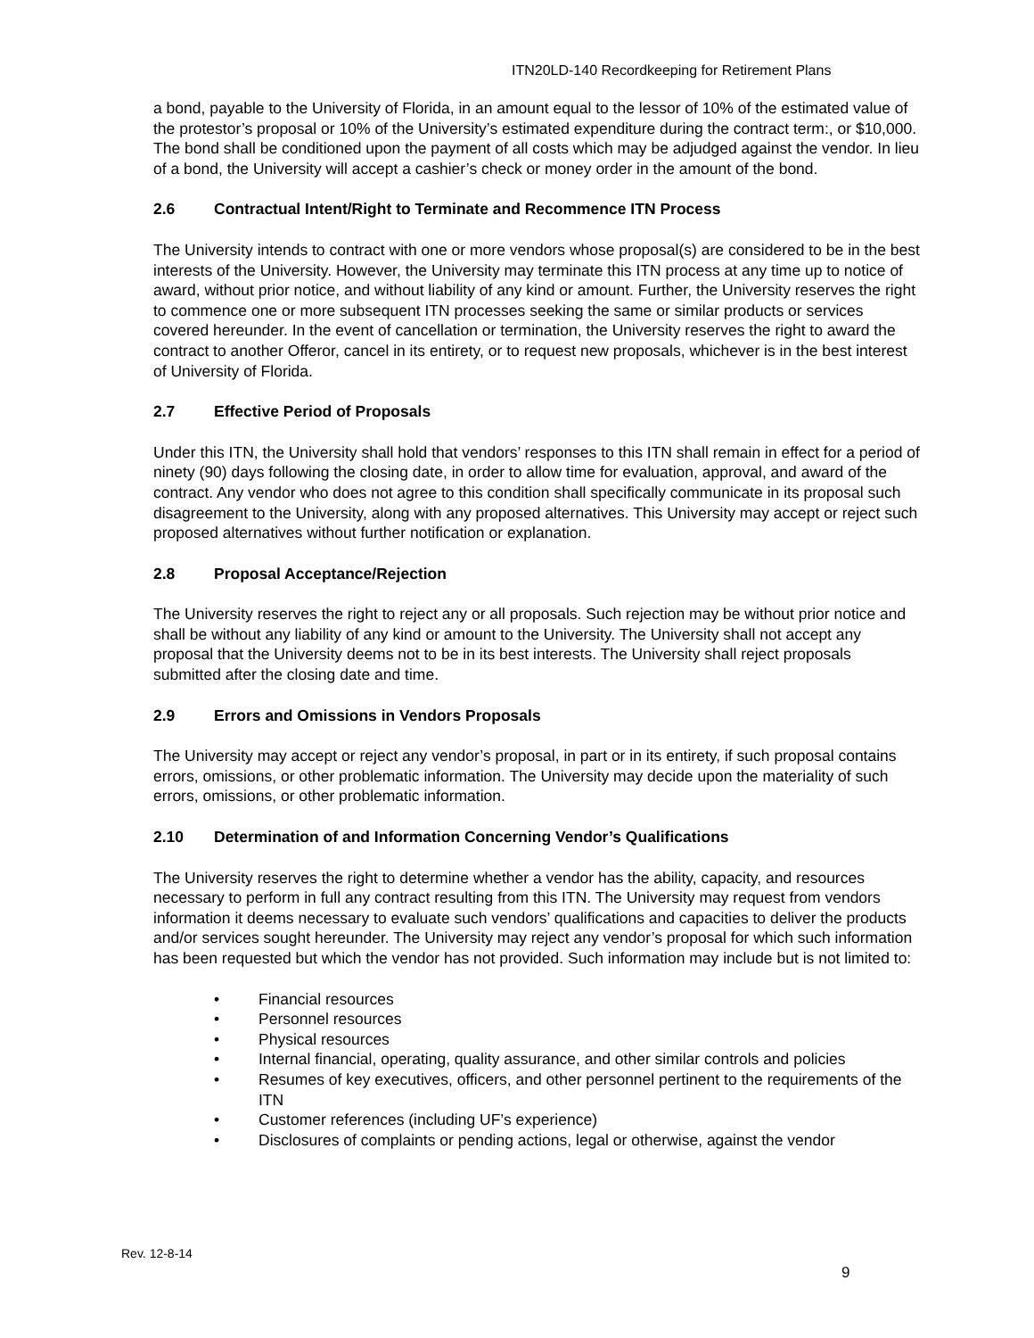ITN20LD-140 Recordkeeping for Retirement Plans
a bond, payable to the University of Florida, in an amount equal to the lessor of 10% of the estimated value of the protestor’s proposal or 10% of the University’s estimated expenditure during the contract term:, or $10,000. The bond shall be conditioned upon the payment of all costs which may be adjudged against the vendor. In lieu of a bond, the University will accept a cashier’s check or money order in the amount of the bond.
2.6 Contractual Intent/Right to Terminate and Recommence ITN Process
The University intends to contract with one or more vendors whose proposal(s) are considered to be in the best interests of the University. However, the University may terminate this ITN process at any time up to notice of award, without prior notice, and without liability of any kind or amount. Further, the University reserves the right to commence one or more subsequent ITN processes seeking the same or similar products or services covered hereunder. In the event of cancellation or termination, the University reserves the right to award the contract to another Offeror, cancel in its entirety, or to request new proposals, whichever is in the best interest of University of Florida.
2.7 Effective Period of Proposals
Under this ITN, the University shall hold that vendors’ responses to this ITN shall remain in effect for a period of ninety (90) days following the closing date, in order to allow time for evaluation, approval, and award of the contract. Any vendor who does not agree to this condition shall specifically communicate in its proposal such disagreement to the University, along with any proposed alternatives. This University may accept or reject such proposed alternatives without further notification or explanation.
2.8 Proposal Acceptance/Rejection
The University reserves the right to reject any or all proposals. Such rejection may be without prior notice and shall be without any liability of any kind or amount to the University. The University shall not accept any proposal that the University deems not to be in its best interests. The University shall reject proposals submitted after the closing date and time.
2.9 Errors and Omissions in Vendors Proposals
The University may accept or reject any vendor’s proposal, in part or in its entirety, if such proposal contains errors, omissions, or other problematic information. The University may decide upon the materiality of such errors, omissions, or other problematic information.
2.10 Determination of and Information Concerning Vendor’s Qualifications
The University reserves the right to determine whether a vendor has the ability, capacity, and resources necessary to perform in full any contract resulting from this ITN. The University may request from vendors information it deems necessary to evaluate such vendors’ qualifications and capacities to deliver the products and/or services sought hereunder. The University may reject any vendor’s proposal for which such information has been requested but which the vendor has not provided. Such information may include but is not limited to:
• Financial resources
• Personnel resources
• Physical resources
• Internal financial, operating, quality assurance, and other similar controls and policies
• Resumes of key executives, officers, and other personnel pertinent to the requirements of the ITN
• Customer references (including UF’s experience)
• Disclosures of complaints or pending actions, legal or otherwise, against the vendor
Rev. 12-8-14
9